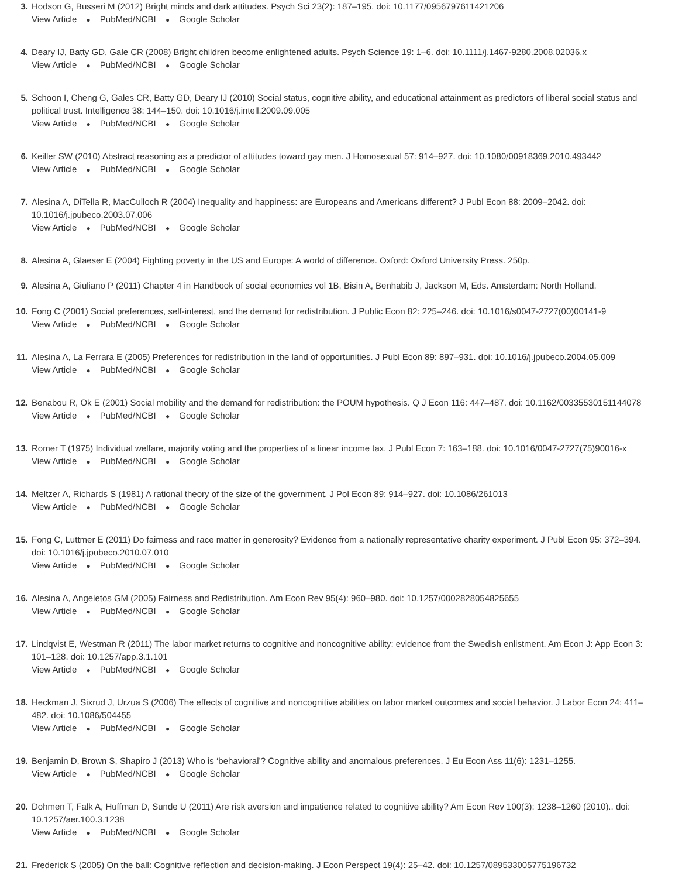3. Hodson G, Busseri M (2012) Bright minds and dark attitudes. Psych Sci 23(2): 187–195. doi: 10.1177/0956797611421206
View Article ● PubMed/NCBI ● Google Scholar
4. Deary IJ, Batty GD, Gale CR (2008) Bright children become enlightened adults. Psych Science 19: 1–6. doi: 10.1111/j.1467-9280.2008.02036.x
View Article ● PubMed/NCBI ● Google Scholar
5. Schoon I, Cheng G, Gales CR, Batty GD, Deary IJ (2010) Social status, cognitive ability, and educational attainment as predictors of liberal social status and political trust. Intelligence 38: 144–150. doi: 10.1016/j.intell.2009.09.005
View Article ● PubMed/NCBI ● Google Scholar
6. Keiller SW (2010) Abstract reasoning as a predictor of attitudes toward gay men. J Homosexual 57: 914–927. doi: 10.1080/00918369.2010.493442
View Article ● PubMed/NCBI ● Google Scholar
7. Alesina A, DiTella R, MacCulloch R (2004) Inequality and happiness: are Europeans and Americans different? J Publ Econ 88: 2009–2042. doi: 10.1016/j.jpubeco.2003.07.006
View Article ● PubMed/NCBI ● Google Scholar
8. Alesina A, Glaeser E (2004) Fighting poverty in the US and Europe: A world of difference. Oxford: Oxford University Press. 250p.
9. Alesina A, Giuliano P (2011) Chapter 4 in Handbook of social economics vol 1B, Bisin A, Benhabib J, Jackson M, Eds. Amsterdam: North Holland.
10. Fong C (2001) Social preferences, self-interest, and the demand for redistribution. J Public Econ 82: 225–246. doi: 10.1016/s0047-2727(00)00141-9
View Article ● PubMed/NCBI ● Google Scholar
11. Alesina A, La Ferrara E (2005) Preferences for redistribution in the land of opportunities. J Publ Econ 89: 897–931. doi: 10.1016/j.jpubeco.2004.05.009
View Article ● PubMed/NCBI ● Google Scholar
12. Benabou R, Ok E (2001) Social mobility and the demand for redistribution: the POUM hypothesis. Q J Econ 116: 447–487. doi: 10.1162/00335530151144078
View Article ● PubMed/NCBI ● Google Scholar
13. Romer T (1975) Individual welfare, majority voting and the properties of a linear income tax. J Publ Econ 7: 163–188. doi: 10.1016/0047-2727(75)90016-x
View Article ● PubMed/NCBI ● Google Scholar
14. Meltzer A, Richards S (1981) A rational theory of the size of the government. J Pol Econ 89: 914–927. doi: 10.1086/261013
View Article ● PubMed/NCBI ● Google Scholar
15. Fong C, Luttmer E (2011) Do fairness and race matter in generosity? Evidence from a nationally representative charity experiment. J Publ Econ 95: 372–394. doi: 10.1016/j.jpubeco.2010.07.010
View Article ● PubMed/NCBI ● Google Scholar
16. Alesina A, Angeletos GM (2005) Fairness and Redistribution. Am Econ Rev 95(4): 960–980. doi: 10.1257/0002828054825655
View Article ● PubMed/NCBI ● Google Scholar
17. Lindqvist E, Westman R (2011) The labor market returns to cognitive and noncognitive ability: evidence from the Swedish enlistment. Am Econ J: App Econ 3: 101–128. doi: 10.1257/app.3.1.101
View Article ● PubMed/NCBI ● Google Scholar
18. Heckman J, Sixrud J, Urzua S (2006) The effects of cognitive and noncognitive abilities on labor market outcomes and social behavior. J Labor Econ 24: 411–482. doi: 10.1086/504455
View Article ● PubMed/NCBI ● Google Scholar
19. Benjamin D, Brown S, Shapiro J (2013) Who is ‘behavioral’? Cognitive ability and anomalous preferences. J Eu Econ Ass 11(6): 1231–1255.
View Article ● PubMed/NCBI ● Google Scholar
20. Dohmen T, Falk A, Huffman D, Sunde U (2011) Are risk aversion and impatience related to cognitive ability? Am Econ Rev 100(3): 1238–1260 (2010).. doi: 10.1257/aer.100.3.1238
View Article ● PubMed/NCBI ● Google Scholar
21. Frederick S (2005) On the ball: Cognitive reflection and decision-making. J Econ Perspect 19(4): 25–42. doi: 10.1257/089533005775196732